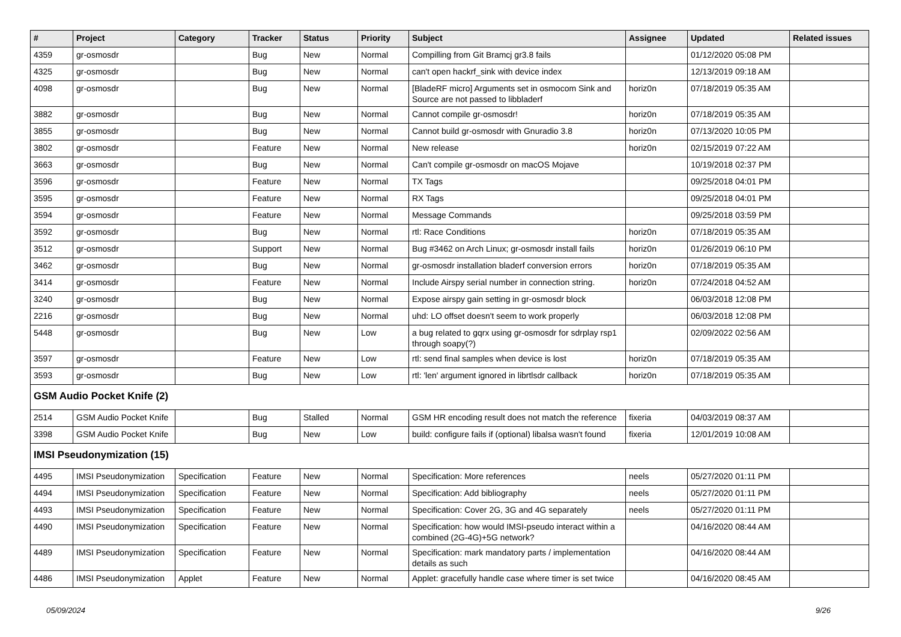| # | Project | Category | Tracker | Status | Priority | Subject | Assignee | Updated | Related issues |
| --- | --- | --- | --- | --- | --- | --- | --- | --- | --- |
| 4359 | gr-osmosdr | | Bug | New | Normal | Compilling from Git Bramcj gr3.8 fails | | 01/12/2020 05:08 PM | |
| 4325 | gr-osmosdr | | Bug | New | Normal | can't open hackrf_sink with device index | | 12/13/2019 09:18 AM | |
| 4098 | gr-osmosdr | | Bug | New | Normal | [BladeRF micro] Arguments set in osmocom Sink and Source are not passed to libbladerf | horiz0n | 07/18/2019 05:35 AM | |
| 3882 | gr-osmosdr | | Bug | New | Normal | Cannot compile gr-osmosdr! | horiz0n | 07/18/2019 05:35 AM | |
| 3855 | gr-osmosdr | | Bug | New | Normal | Cannot build gr-osmosdr with Gnuradio 3.8 | horiz0n | 07/13/2020 10:05 PM | |
| 3802 | gr-osmosdr | | Feature | New | Normal | New release | horiz0n | 02/15/2019 07:22 AM | |
| 3663 | gr-osmosdr | | Bug | New | Normal | Can't compile gr-osmosdr on macOS Mojave | | 10/19/2018 02:37 PM | |
| 3596 | gr-osmosdr | | Feature | New | Normal | TX Tags | | 09/25/2018 04:01 PM | |
| 3595 | gr-osmosdr | | Feature | New | Normal | RX Tags | | 09/25/2018 04:01 PM | |
| 3594 | gr-osmosdr | | Feature | New | Normal | Message Commands | | 09/25/2018 03:59 PM | |
| 3592 | gr-osmosdr | | Bug | New | Normal | rtl: Race Conditions | horiz0n | 07/18/2019 05:35 AM | |
| 3512 | gr-osmosdr | | Support | New | Normal | Bug #3462 on Arch Linux; gr-osmosdr install fails | horiz0n | 01/26/2019 06:10 PM | |
| 3462 | gr-osmosdr | | Bug | New | Normal | gr-osmosdr installation bladerf conversion errors | horiz0n | 07/18/2019 05:35 AM | |
| 3414 | gr-osmosdr | | Feature | New | Normal | Include Airspy serial number in connection string. | horiz0n | 07/24/2018 04:52 AM | |
| 3240 | gr-osmosdr | | Bug | New | Normal | Expose airspy gain setting in gr-osmosdr block | | 06/03/2018 12:08 PM | |
| 2216 | gr-osmosdr | | Bug | New | Normal | uhd: LO offset doesn't seem to work properly | | 06/03/2018 12:08 PM | |
| 5448 | gr-osmosdr | | Bug | New | Low | a bug related to gqrx using gr-osmosdr for sdrplay rsp1 through soapy(?) | | 02/09/2022 02:56 AM | |
| 3597 | gr-osmosdr | | Feature | New | Low | rtl: send final samples when device is lost | horiz0n | 07/18/2019 05:35 AM | |
| 3593 | gr-osmosdr | | Bug | New | Low | rtl: 'len' argument ignored in librtlsdr callback | horiz0n | 07/18/2019 05:35 AM | |
| GSM Audio Pocket Knife (2) | | | | | | | | | |
| 2514 | GSM Audio Pocket Knife | | Bug | Stalled | Normal | GSM HR encoding result does not match the reference | fixeria | 04/03/2019 08:37 AM | |
| 3398 | GSM Audio Pocket Knife | | Bug | New | Low | build: configure fails if (optional) libalsa wasn't found | fixeria | 12/01/2019 10:08 AM | |
| IMSI Pseudonymization (15) | | | | | | | | | |
| 4495 | IMSI Pseudonymization | Specification | Feature | New | Normal | Specification: More references | neels | 05/27/2020 01:11 PM | |
| 4494 | IMSI Pseudonymization | Specification | Feature | New | Normal | Specification: Add bibliography | neels | 05/27/2020 01:11 PM | |
| 4493 | IMSI Pseudonymization | Specification | Feature | New | Normal | Specification: Cover 2G, 3G and 4G separately | neels | 05/27/2020 01:11 PM | |
| 4490 | IMSI Pseudonymization | Specification | Feature | New | Normal | Specification: how would IMSI-pseudo interact within a combined (2G-4G)+5G network? | | 04/16/2020 08:44 AM | |
| 4489 | IMSI Pseudonymization | Specification | Feature | New | Normal | Specification: mark mandatory parts / implementation details as such | | 04/16/2020 08:44 AM | |
| 4486 | IMSI Pseudonymization | Applet | Feature | New | Normal | Applet: gracefully handle case where timer is set twice | | 04/16/2020 08:45 AM | |
05/09/2024 9/26